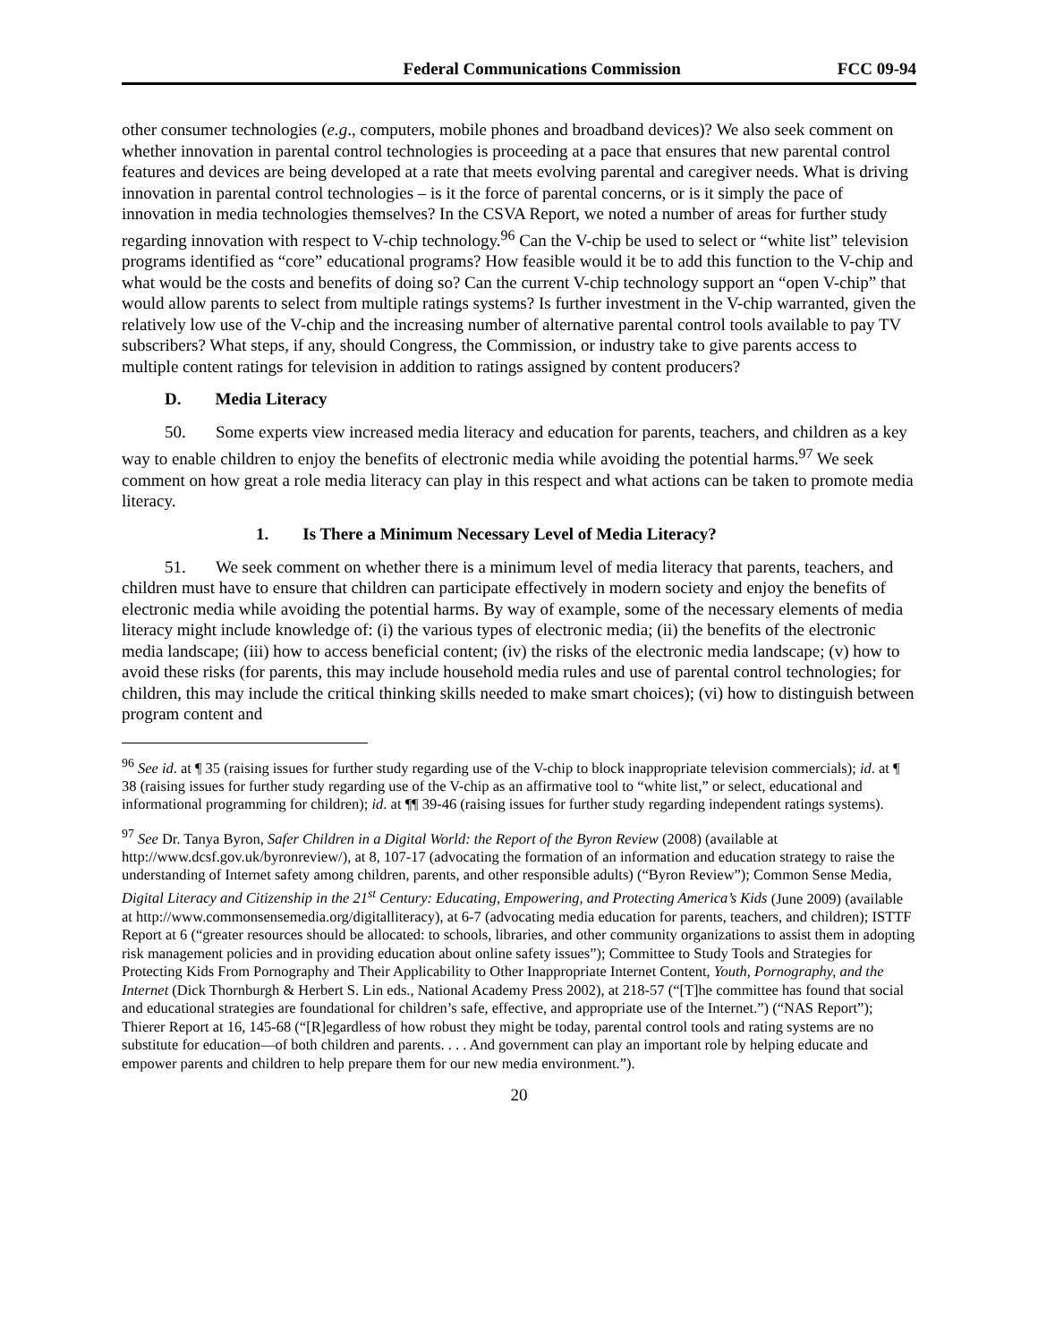Federal Communications Commission FCC 09-94
other consumer technologies (e.g., computers, mobile phones and broadband devices)? We also seek comment on whether innovation in parental control technologies is proceeding at a pace that ensures that new parental control features and devices are being developed at a rate that meets evolving parental and caregiver needs. What is driving innovation in parental control technologies – is it the force of parental concerns, or is it simply the pace of innovation in media technologies themselves? In the CSVA Report, we noted a number of areas for further study regarding innovation with respect to V-chip technology.<sup>96</sup> Can the V-chip be used to select or “white list” television programs identified as “core” educational programs? How feasible would it be to add this function to the V-chip and what would be the costs and benefits of doing so? Can the current V-chip technology support an “open V-chip” that would allow parents to select from multiple ratings systems? Is further investment in the V-chip warranted, given the relatively low use of the V-chip and the increasing number of alternative parental control tools available to pay TV subscribers? What steps, if any, should Congress, the Commission, or industry take to give parents access to multiple content ratings for television in addition to ratings assigned by content producers?
D. Media Literacy
50. Some experts view increased media literacy and education for parents, teachers, and children as a key way to enable children to enjoy the benefits of electronic media while avoiding the potential harms.<sup>97</sup> We seek comment on how great a role media literacy can play in this respect and what actions can be taken to promote media literacy.
1. Is There a Minimum Necessary Level of Media Literacy?
51. We seek comment on whether there is a minimum level of media literacy that parents, teachers, and children must have to ensure that children can participate effectively in modern society and enjoy the benefits of electronic media while avoiding the potential harms. By way of example, some of the necessary elements of media literacy might include knowledge of: (i) the various types of electronic media; (ii) the benefits of the electronic media landscape; (iii) how to access beneficial content; (iv) the risks of the electronic media landscape; (v) how to avoid these risks (for parents, this may include household media rules and use of parental control technologies; for children, this may include the critical thinking skills needed to make smart choices); (vi) how to distinguish between program content and
<sup>96</sup> See id. at ¶ 35 (raising issues for further study regarding use of the V-chip to block inappropriate television commercials); id. at ¶ 38 (raising issues for further study regarding use of the V-chip as an affirmative tool to “white list,” or select, educational and informational programming for children); id. at ¶¶ 39-46 (raising issues for further study regarding independent ratings systems).
<sup>97</sup> See Dr. Tanya Byron, Safer Children in a Digital World: the Report of the Byron Review (2008) (available at http://www.dcsf.gov.uk/byronreview/), at 8, 107-17 (advocating the formation of an information and education strategy to raise the understanding of Internet safety among children, parents, and other responsible adults) (“Byron Review”); Common Sense Media, Digital Literacy and Citizenship in the 21<sup>st</sup> Century: Educating, Empowering, and Protecting America’s Kids (June 2009) (available at http://www.commonsensemedia.org/digitalliteracy), at 6-7 (advocating media education for parents, teachers, and children); ISTTF Report at 6 (“greater resources should be allocated: to schools, libraries, and other community organizations to assist them in adopting risk management policies and in providing education about online safety issues”); Committee to Study Tools and Strategies for Protecting Kids From Pornography and Their Applicability to Other Inappropriate Internet Content, Youth, Pornography, and the Internet (Dick Thornburgh & Herbert S. Lin eds., National Academy Press 2002), at 218-57 (“[T]he committee has found that social and educational strategies are foundational for children’s safe, effective, and appropriate use of the Internet.”) (“NAS Report”); Thierer Report at 16, 145-68 (“[R]egardless of how robust they might be today, parental control tools and rating systems are no substitute for education—of both children and parents. . . . And government can play an important role by helping educate and empower parents and children to help prepare them for our new media environment.”).
20